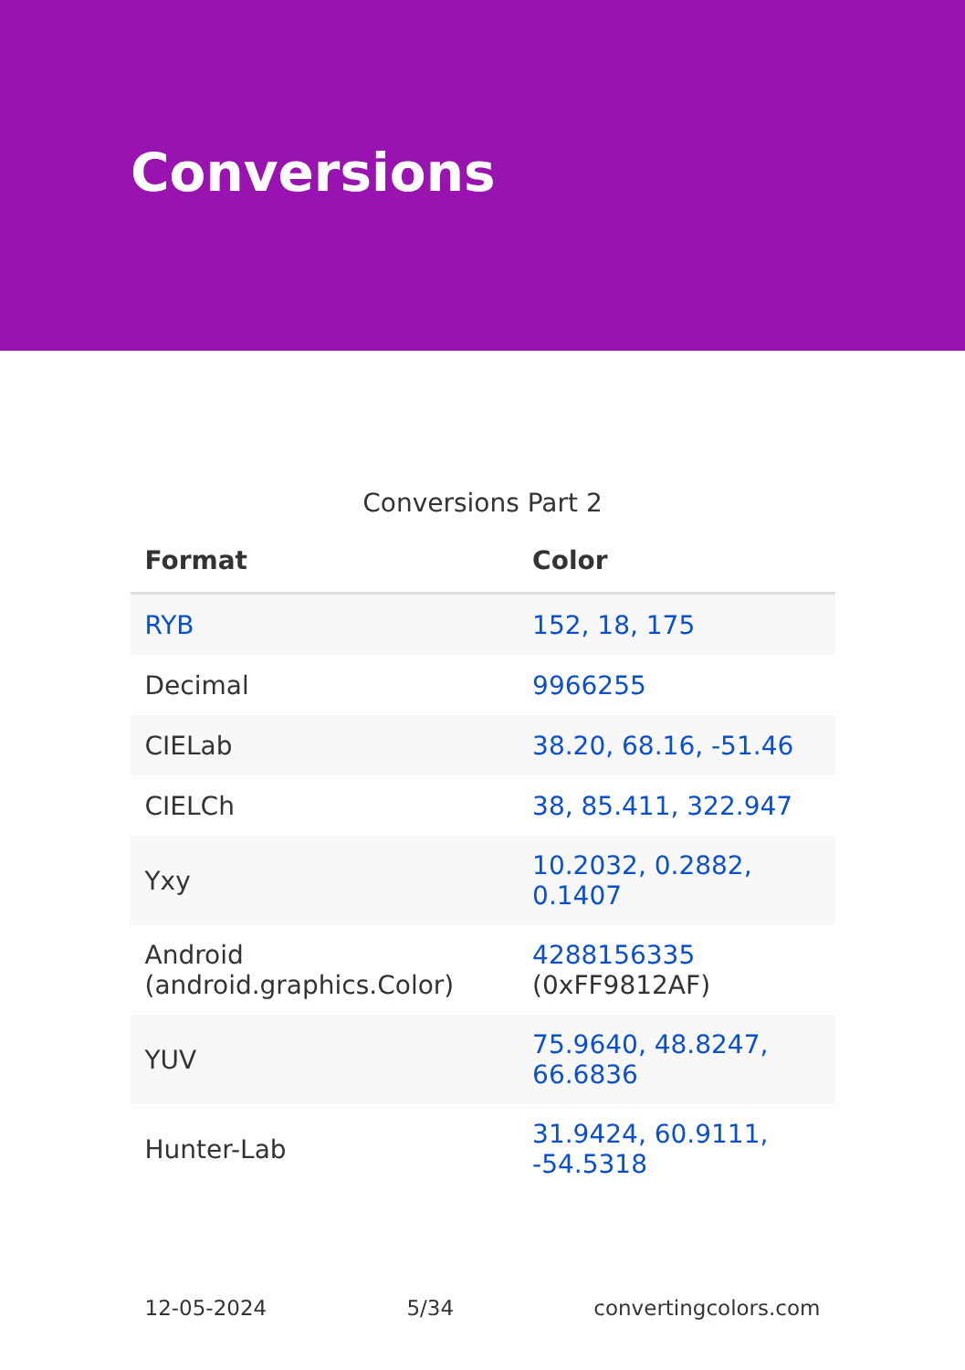Conversions
Conversions Part 2
| Format | Color |
| --- | --- |
| RYB | 152, 18, 175 |
| Decimal | 9966255 |
| CIELab | 38.20, 68.16, -51.46 |
| CIELCh | 38, 85.411, 322.947 |
| Yxy | 10.2032, 0.2882, 0.1407 |
| Android (android.graphics.Color) | 4288156335 (0xFF9812AF) |
| YUV | 75.9640, 48.8247, 66.6836 |
| Hunter-Lab | 31.9424, 60.9111, -54.5318 |
12-05-2024 5/34 convertingcolors.com